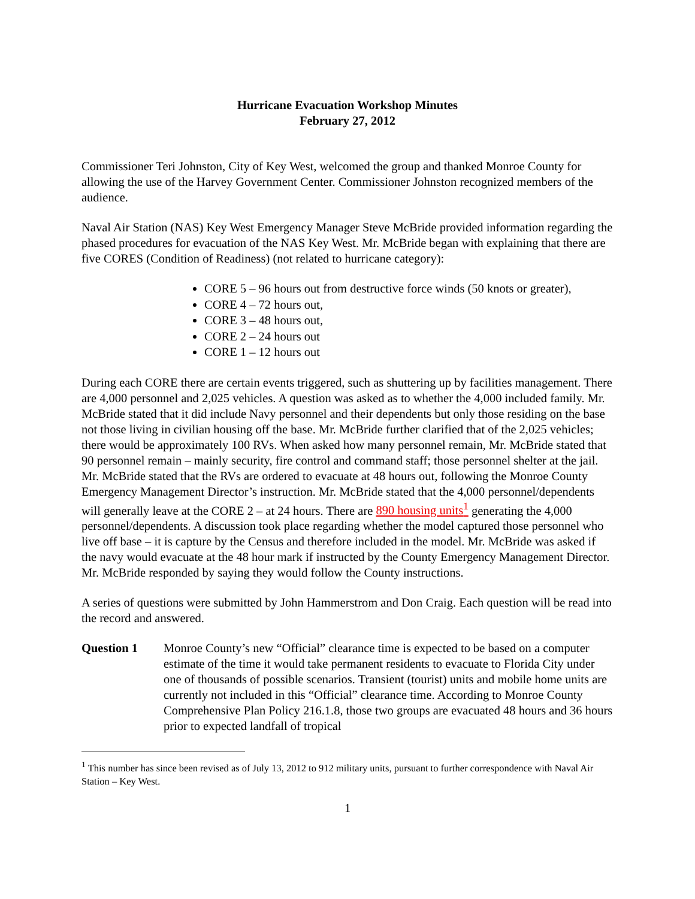Hurricane Evacuation Workshop Minutes
February 27, 2012
Commissioner Teri Johnston, City of Key West, welcomed the group and thanked Monroe County for allowing the use of the Harvey Government Center. Commissioner Johnston recognized members of the audience.
Naval Air Station (NAS) Key West Emergency Manager Steve McBride provided information regarding the phased procedures for evacuation of the NAS Key West. Mr. McBride began with explaining that there are five CORES (Condition of Readiness) (not related to hurricane category):
CORE 5 – 96 hours out from destructive force winds (50 knots or greater),
CORE 4 – 72 hours out,
CORE 3 – 48 hours out,
CORE 2 – 24 hours out
CORE 1 – 12 hours out
During each CORE there are certain events triggered, such as shuttering up by facilities management. There are 4,000 personnel and 2,025 vehicles. A question was asked as to whether the 4,000 included family. Mr. McBride stated that it did include Navy personnel and their dependents but only those residing on the base not those living in civilian housing off the base. Mr. McBride further clarified that of the 2,025 vehicles; there would be approximately 100 RVs. When asked how many personnel remain, Mr. McBride stated that 90 personnel remain – mainly security, fire control and command staff; those personnel shelter at the jail. Mr. McBride stated that the RVs are ordered to evacuate at 48 hours out, following the Monroe County Emergency Management Director’s instruction. Mr. McBride stated that the 4,000 personnel/dependents will generally leave at the CORE 2 – at 24 hours. There are 890 housing units<sup>1</sup> generating the 4,000 personnel/dependents. A discussion took place regarding whether the model captured those personnel who live off base – it is capture by the Census and therefore included in the model. Mr. McBride was asked if the navy would evacuate at the 48 hour mark if instructed by the County Emergency Management Director. Mr. McBride responded by saying they would follow the County instructions.
A series of questions were submitted by John Hammerstrom and Don Craig. Each question will be read into the record and answered.
Question 1 Monroe County’s new “Official” clearance time is expected to be based on a computer estimate of the time it would take permanent residents to evacuate to Florida City under one of thousands of possible scenarios. Transient (tourist) units and mobile home units are currently not included in this “Official” clearance time. According to Monroe County Comprehensive Plan Policy 216.1.8, those two groups are evacuated 48 hours and 36 hours prior to expected landfall of tropical
<sup>1</sup> This number has since been revised as of July 13, 2012 to 912 military units, pursuant to further correspondence with Naval Air Station – Key West.
1